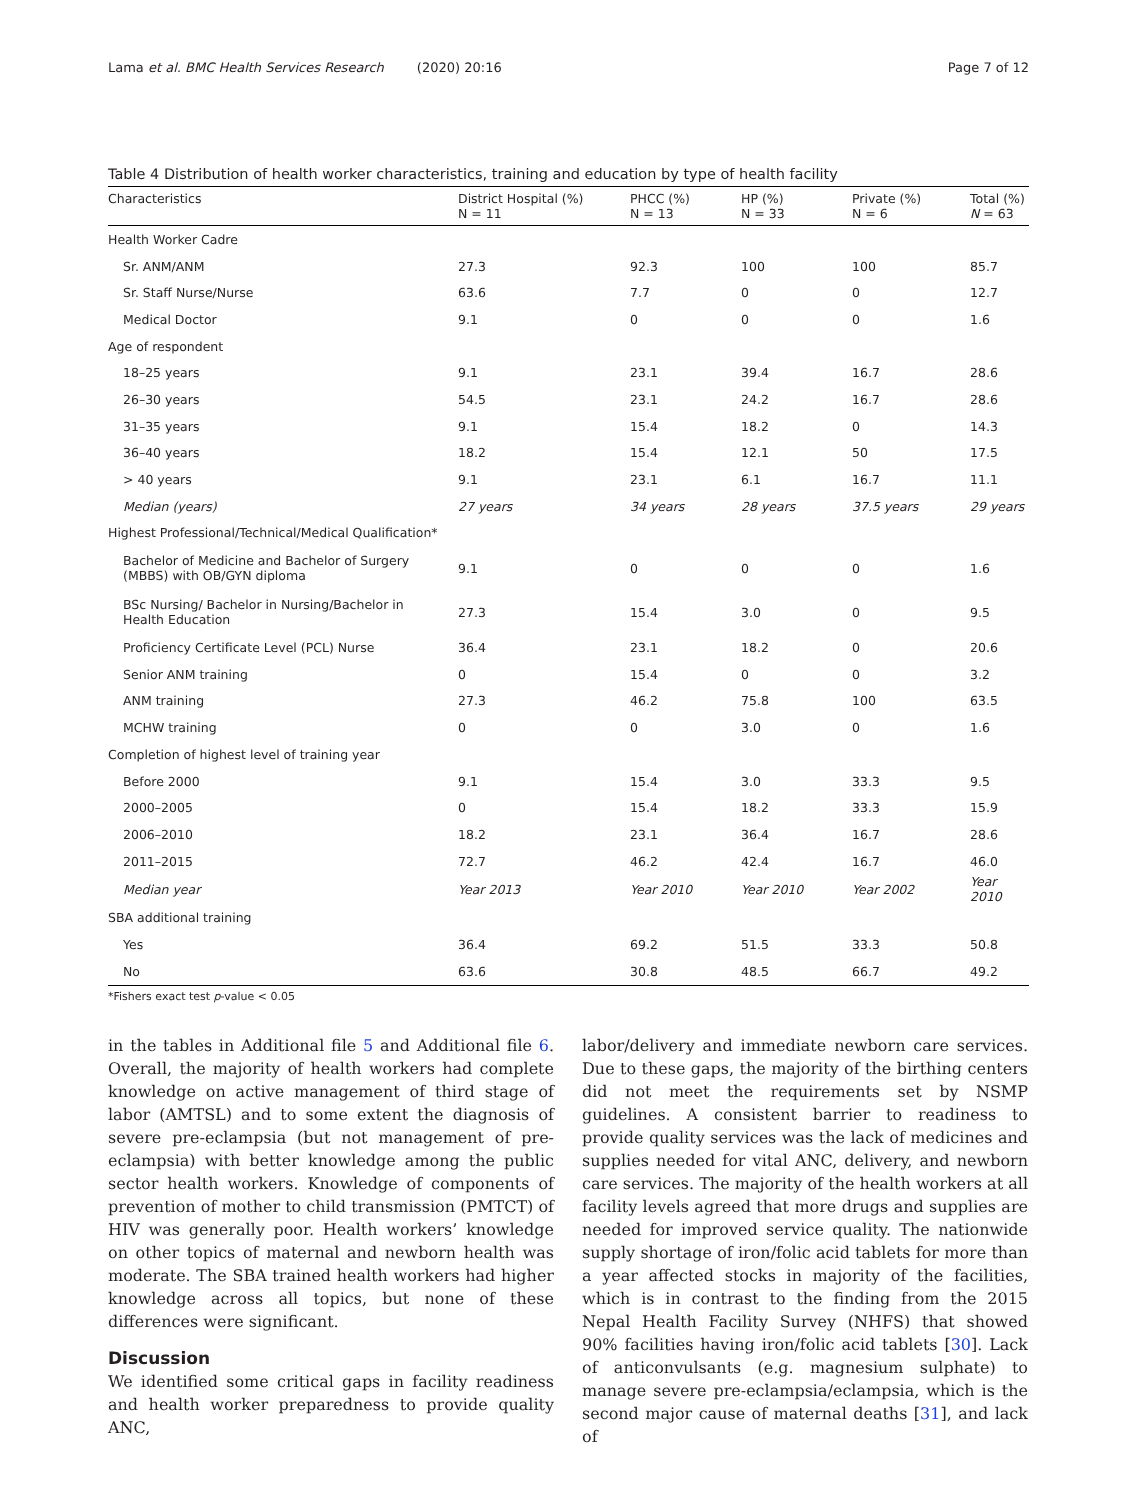Lama et al. BMC Health Services Research (2020) 20:16 Page 7 of 12
Table 4 Distribution of health worker characteristics, training and education by type of health facility
| Characteristics | District Hospital (%) N = 11 | PHCC (%) N = 13 | HP (%) N = 33 | Private (%) N = 6 | Total (%) N = 63 |
| --- | --- | --- | --- | --- | --- |
| Health Worker Cadre | | | | | |
| Sr. ANM/ANM | 27.3 | 92.3 | 100 | 100 | 85.7 |
| Sr. Staff Nurse/Nurse | 63.6 | 7.7 | 0 | 0 | 12.7 |
| Medical Doctor | 9.1 | 0 | 0 | 0 | 1.6 |
| Age of respondent | | | | | |
| 18–25 years | 9.1 | 23.1 | 39.4 | 16.7 | 28.6 |
| 26–30 years | 54.5 | 23.1 | 24.2 | 16.7 | 28.6 |
| 31–35 years | 9.1 | 15.4 | 18.2 | 0 | 14.3 |
| 36–40 years | 18.2 | 15.4 | 12.1 | 50 | 17.5 |
| > 40 years | 9.1 | 23.1 | 6.1 | 16.7 | 11.1 |
| Median (years) | 27 years | 34 years | 28 years | 37.5 years | 29 years |
| Highest Professional/Technical/Medical Qualification* | | | | | |
| Bachelor of Medicine and Bachelor of Surgery (MBBS) with OB/GYN diploma | 9.1 | 0 | 0 | 0 | 1.6 |
| BSc Nursing/ Bachelor in Nursing/Bachelor in Health Education | 27.3 | 15.4 | 3.0 | 0 | 9.5 |
| Proficiency Certificate Level (PCL) Nurse | 36.4 | 23.1 | 18.2 | 0 | 20.6 |
| Senior ANM training | 0 | 15.4 | 0 | 0 | 3.2 |
| ANM training | 27.3 | 46.2 | 75.8 | 100 | 63.5 |
| MCHW training | 0 | 0 | 3.0 | 0 | 1.6 |
| Completion of highest level of training year | | | | | |
| Before 2000 | 9.1 | 15.4 | 3.0 | 33.3 | 9.5 |
| 2000–2005 | 0 | 15.4 | 18.2 | 33.3 | 15.9 |
| 2006–2010 | 18.2 | 23.1 | 36.4 | 16.7 | 28.6 |
| 2011–2015 | 72.7 | 46.2 | 42.4 | 16.7 | 46.0 |
| Median year | Year 2013 | Year 2010 | Year 2010 | Year 2002 | Year 2010 |
| SBA additional training | | | | | |
| Yes | 36.4 | 69.2 | 51.5 | 33.3 | 50.8 |
| No | 63.6 | 30.8 | 48.5 | 66.7 | 49.2 |
*Fishers exact test p-value < 0.05
in the tables in Additional file 5 and Additional file 6. Overall, the majority of health workers had complete knowledge on active management of third stage of labor (AMTSL) and to some extent the diagnosis of severe pre-eclampsia (but not management of pre-eclampsia) with better knowledge among the public sector health workers. Knowledge of components of prevention of mother to child transmission (PMTCT) of HIV was generally poor. Health workers’ knowledge on other topics of maternal and newborn health was moderate. The SBA trained health workers had higher knowledge across all topics, but none of these differences were significant.
Discussion
We identified some critical gaps in facility readiness and health worker preparedness to provide quality ANC,
labor/delivery and immediate newborn care services. Due to these gaps, the majority of the birthing centers did not meet the requirements set by NSMP guidelines. A consistent barrier to readiness to provide quality services was the lack of medicines and supplies needed for vital ANC, delivery, and newborn care services. The majority of the health workers at all facility levels agreed that more drugs and supplies are needed for improved service quality. The nationwide supply shortage of iron/folic acid tablets for more than a year affected stocks in majority of the facilities, which is in contrast to the finding from the 2015 Nepal Health Facility Survey (NHFS) that showed 90% facilities having iron/folic acid tablets [30]. Lack of anticonvulsants (e.g. magnesium sulphate) to manage severe pre-eclampsia/eclampsia, which is the second major cause of maternal deaths [31], and lack of